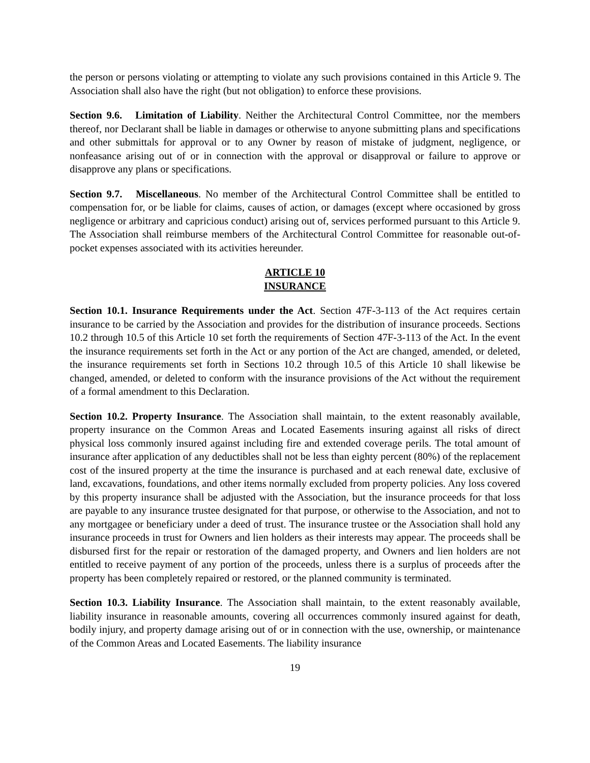the person or persons violating or attempting to violate any such provisions contained in this Article 9. The Association shall also have the right (but not obligation) to enforce these provisions.
Section 9.6. Limitation of Liability. Neither the Architectural Control Committee, nor the members thereof, nor Declarant shall be liable in damages or otherwise to anyone submitting plans and specifications and other submittals for approval or to any Owner by reason of mistake of judgment, negligence, or nonfeasance arising out of or in connection with the approval or disapproval or failure to approve or disapprove any plans or specifications.
Section 9.7. Miscellaneous. No member of the Architectural Control Committee shall be entitled to compensation for, or be liable for claims, causes of action, or damages (except where occasioned by gross negligence or arbitrary and capricious conduct) arising out of, services performed pursuant to this Article 9. The Association shall reimburse members of the Architectural Control Committee for reasonable out-of-pocket expenses associated with its activities hereunder.
ARTICLE 10
INSURANCE
Section 10.1. Insurance Requirements under the Act. Section 47F-3-113 of the Act requires certain insurance to be carried by the Association and provides for the distribution of insurance proceeds. Sections 10.2 through 10.5 of this Article 10 set forth the requirements of Section 47F-3-113 of the Act. In the event the insurance requirements set forth in the Act or any portion of the Act are changed, amended, or deleted, the insurance requirements set forth in Sections 10.2 through 10.5 of this Article 10 shall likewise be changed, amended, or deleted to conform with the insurance provisions of the Act without the requirement of a formal amendment to this Declaration.
Section 10.2. Property Insurance. The Association shall maintain, to the extent reasonably available, property insurance on the Common Areas and Located Easements insuring against all risks of direct physical loss commonly insured against including fire and extended coverage perils. The total amount of insurance after application of any deductibles shall not be less than eighty percent (80%) of the replacement cost of the insured property at the time the insurance is purchased and at each renewal date, exclusive of land, excavations, foundations, and other items normally excluded from property policies. Any loss covered by this property insurance shall be adjusted with the Association, but the insurance proceeds for that loss are payable to any insurance trustee designated for that purpose, or otherwise to the Association, and not to any mortgagee or beneficiary under a deed of trust. The insurance trustee or the Association shall hold any insurance proceeds in trust for Owners and lien holders as their interests may appear. The proceeds shall be disbursed first for the repair or restoration of the damaged property, and Owners and lien holders are not entitled to receive payment of any portion of the proceeds, unless there is a surplus of proceeds after the property has been completely repaired or restored, or the planned community is terminated.
Section 10.3. Liability Insurance. The Association shall maintain, to the extent reasonably available, liability insurance in reasonable amounts, covering all occurrences commonly insured against for death, bodily injury, and property damage arising out of or in connection with the use, ownership, or maintenance of the Common Areas and Located Easements. The liability insurance
19